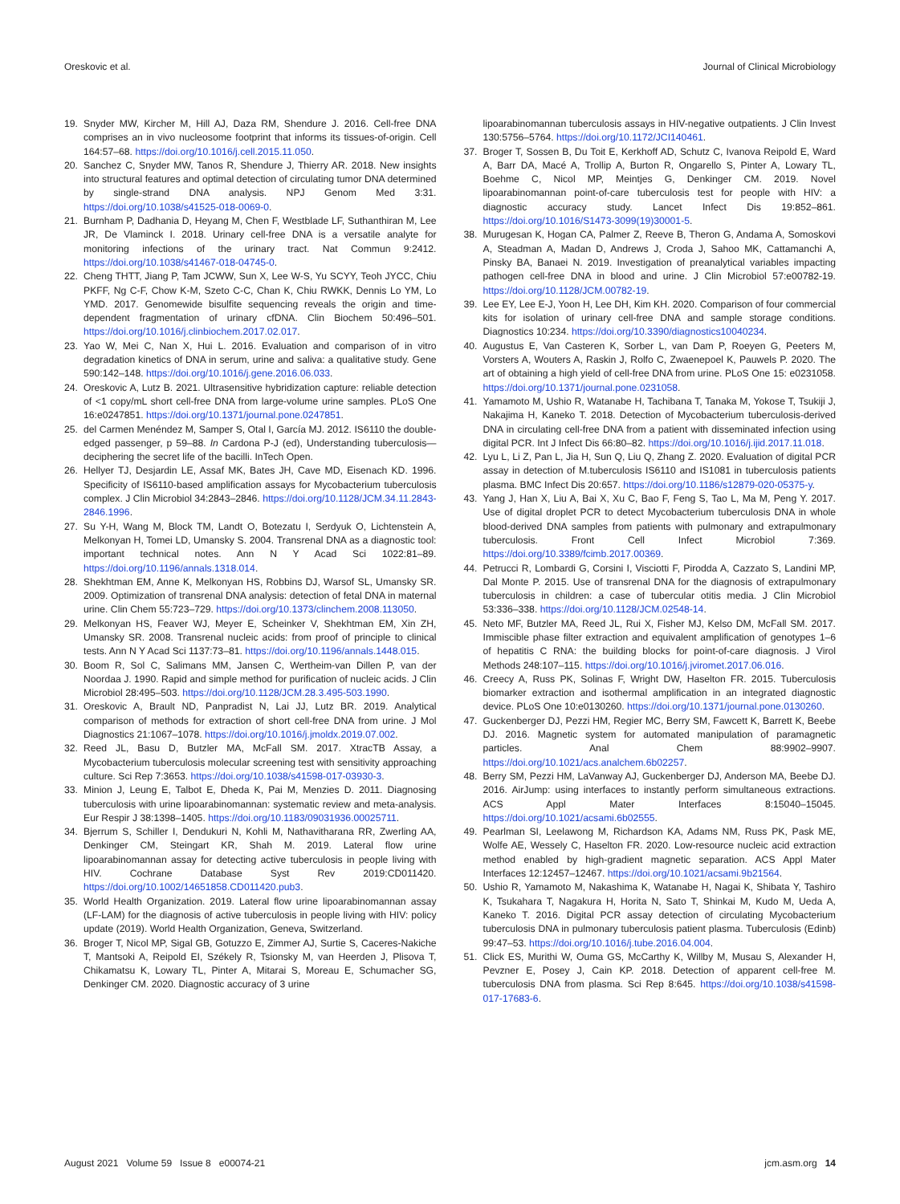Oreskovic et al. Journal of Clinical Microbiology
19. Snyder MW, Kircher M, Hill AJ, Daza RM, Shendure J. 2016. Cell-free DNA comprises an in vivo nucleosome footprint that informs its tissues-of-origin. Cell 164:57–68. https://doi.org/10.1016/j.cell.2015.11.050.
20. Sanchez C, Snyder MW, Tanos R, Shendure J, Thierry AR. 2018. New insights into structural features and optimal detection of circulating tumor DNA determined by single-strand DNA analysis. NPJ Genom Med 3:31. https://doi.org/10.1038/s41525-018-0069-0.
21. Burnham P, Dadhania D, Heyang M, Chen F, Westblade LF, Suthanthiran M, Lee JR, De Vlaminck I. 2018. Urinary cell-free DNA is a versatile analyte for monitoring infections of the urinary tract. Nat Commun 9:2412. https://doi.org/10.1038/s41467-018-04745-0.
22. Cheng THTT, Jiang P, Tam JCWW, Sun X, Lee W-S, Yu SCYY, Teoh JYCC, Chiu PKFF, Ng C-F, Chow K-M, Szeto C-C, Chan K, Chiu RWKK, Dennis Lo YM, Lo YMD. 2017. Genomewide bisulfite sequencing reveals the origin and time-dependent fragmentation of urinary cfDNA. Clin Biochem 50:496–501. https://doi.org/10.1016/j.clinbiochem.2017.02.017.
23. Yao W, Mei C, Nan X, Hui L. 2016. Evaluation and comparison of in vitro degradation kinetics of DNA in serum, urine and saliva: a qualitative study. Gene 590:142–148. https://doi.org/10.1016/j.gene.2016.06.033.
24. Oreskovic A, Lutz B. 2021. Ultrasensitive hybridization capture: reliable detection of <1 copy/mL short cell-free DNA from large-volume urine samples. PLoS One 16:e0247851. https://doi.org/10.1371/journal.pone.0247851.
25. del Carmen Menéndez M, Samper S, Otal I, García MJ. 2012. IS6110 the double-edged passenger, p 59–88. In Cardona P-J (ed), Understanding tuberculosis—deciphering the secret life of the bacilli. InTech Open.
26. Hellyer TJ, Desjardin LE, Assaf MK, Bates JH, Cave MD, Eisenach KD. 1996. Specificity of IS6110-based amplification assays for Mycobacterium tuberculosis complex. J Clin Microbiol 34:2843–2846. https://doi.org/10.1128/JCM.34.11.2843-2846.1996.
27. Su Y-H, Wang M, Block TM, Landt O, Botezatu I, Serdyuk O, Lichtenstein A, Melkonyan H, Tomei LD, Umansky S. 2004. Transrenal DNA as a diagnostic tool: important technical notes. Ann N Y Acad Sci 1022:81–89. https://doi.org/10.1196/annals.1318.014.
28. Shekhtman EM, Anne K, Melkonyan HS, Robbins DJ, Warsof SL, Umansky SR. 2009. Optimization of transrenal DNA analysis: detection of fetal DNA in maternal urine. Clin Chem 55:723–729. https://doi.org/10.1373/clinchem.2008.113050.
29. Melkonyan HS, Feaver WJ, Meyer E, Scheinker V, Shekhtman EM, Xin ZH, Umansky SR. 2008. Transrenal nucleic acids: from proof of principle to clinical tests. Ann N Y Acad Sci 1137:73–81. https://doi.org/10.1196/annals.1448.015.
30. Boom R, Sol C, Salimans MM, Jansen C, Wertheim-van Dillen P, van der Noordaa J. 1990. Rapid and simple method for purification of nucleic acids. J Clin Microbiol 28:495–503. https://doi.org/10.1128/JCM.28.3.495-503.1990.
31. Oreskovic A, Brault ND, Panpradist N, Lai JJ, Lutz BR. 2019. Analytical comparison of methods for extraction of short cell-free DNA from urine. J Mol Diagnostics 21:1067–1078. https://doi.org/10.1016/j.jmoldx.2019.07.002.
32. Reed JL, Basu D, Butzler MA, McFall SM. 2017. XtracTB Assay, a Mycobacterium tuberculosis molecular screening test with sensitivity approaching culture. Sci Rep 7:3653. https://doi.org/10.1038/s41598-017-03930-3.
33. Minion J, Leung E, Talbot E, Dheda K, Pai M, Menzies D. 2011. Diagnosing tuberculosis with urine lipoarabinomannan: systematic review and meta-analysis. Eur Respir J 38:1398–1405. https://doi.org/10.1183/09031936.00025711.
34. Bjerrum S, Schiller I, Dendukuri N, Kohli M, Nathavitharana RR, Zwerling AA, Denkinger CM, Steingart KR, Shah M. 2019. Lateral flow urine lipoarabinomannan assay for detecting active tuberculosis in people living with HIV. Cochrane Database Syst Rev 2019:CD011420. https://doi.org/10.1002/14651858.CD011420.pub3.
35. World Health Organization. 2019. Lateral flow urine lipoarabinomannan assay (LF-LAM) for the diagnosis of active tuberculosis in people living with HIV: policy update (2019). World Health Organization, Geneva, Switzerland.
36. Broger T, Nicol MP, Sigal GB, Gotuzzo E, Zimmer AJ, Surtie S, Caceres-Nakiche T, Mantsoki A, Reipold EI, Székely R, Tsionsky M, van Heerden J, Plisova T, Chikamatsu K, Lowary TL, Pinter A, Mitarai S, Moreau E, Schumacher SG, Denkinger CM. 2020. Diagnostic accuracy of 3 urine
lipoarabinomannan tuberculosis assays in HIV-negative outpatients. J Clin Invest 130:5756–5764. https://doi.org/10.1172/JCI140461.
37. Broger T, Sossen B, Du Toit E, Kerkhoff AD, Schutz C, Ivanova Reipold E, Ward A, Barr DA, Macé A, Trollip A, Burton R, Ongarello S, Pinter A, Lowary TL, Boehme C, Nicol MP, Meintjes G, Denkinger CM. 2019. Novel lipoarabinomannan point-of-care tuberculosis test for people with HIV: a diagnostic accuracy study. Lancet Infect Dis 19:852–861. https://doi.org/10.1016/S1473-3099(19)30001-5.
38. Murugesan K, Hogan CA, Palmer Z, Reeve B, Theron G, Andama A, Somoskovi A, Steadman A, Madan D, Andrews J, Croda J, Sahoo MK, Cattamanchi A, Pinsky BA, Banaei N. 2019. Investigation of preanalytical variables impacting pathogen cell-free DNA in blood and urine. J Clin Microbiol 57:e00782-19. https://doi.org/10.1128/JCM.00782-19.
39. Lee EY, Lee E-J, Yoon H, Lee DH, Kim KH. 2020. Comparison of four commercial kits for isolation of urinary cell-free DNA and sample storage conditions. Diagnostics 10:234. https://doi.org/10.3390/diagnostics10040234.
40. Augustus E, Van Casteren K, Sorber L, van Dam P, Roeyen G, Peeters M, Vorsters A, Wouters A, Raskin J, Rolfo C, Zwaenepoel K, Pauwels P. 2020. The art of obtaining a high yield of cell-free DNA from urine. PLoS One 15: e0231058. https://doi.org/10.1371/journal.pone.0231058.
41. Yamamoto M, Ushio R, Watanabe H, Tachibana T, Tanaka M, Yokose T, Tsukiji J, Nakajima H, Kaneko T. 2018. Detection of Mycobacterium tuberculosis-derived DNA in circulating cell-free DNA from a patient with disseminated infection using digital PCR. Int J Infect Dis 66:80–82. https://doi.org/10.1016/j.ijid.2017.11.018.
42. Lyu L, Li Z, Pan L, Jia H, Sun Q, Liu Q, Zhang Z. 2020. Evaluation of digital PCR assay in detection of M.tuberculosis IS6110 and IS1081 in tuberculosis patients plasma. BMC Infect Dis 20:657. https://doi.org/10.1186/s12879-020-05375-y.
43. Yang J, Han X, Liu A, Bai X, Xu C, Bao F, Feng S, Tao L, Ma M, Peng Y. 2017. Use of digital droplet PCR to detect Mycobacterium tuberculosis DNA in whole blood-derived DNA samples from patients with pulmonary and extrapulmonary tuberculosis. Front Cell Infect Microbiol 7:369. https://doi.org/10.3389/fcimb.2017.00369.
44. Petrucci R, Lombardi G, Corsini I, Visciotti F, Pirodda A, Cazzato S, Landini MP, Dal Monte P. 2015. Use of transrenal DNA for the diagnosis of extrapulmonary tuberculosis in children: a case of tubercular otitis media. J Clin Microbiol 53:336–338. https://doi.org/10.1128/JCM.02548-14.
45. Neto MF, Butzler MA, Reed JL, Rui X, Fisher MJ, Kelso DM, McFall SM. 2017. Immiscible phase filter extraction and equivalent amplification of genotypes 1–6 of hepatitis C RNA: the building blocks for point-of-care diagnosis. J Virol Methods 248:107–115. https://doi.org/10.1016/j.jviromet.2017.06.016.
46. Creecy A, Russ PK, Solinas F, Wright DW, Haselton FR. 2015. Tuberculosis biomarker extraction and isothermal amplification in an integrated diagnostic device. PLoS One 10:e0130260. https://doi.org/10.1371/journal.pone.0130260.
47. Guckenberger DJ, Pezzi HM, Regier MC, Berry SM, Fawcett K, Barrett K, Beebe DJ. 2016. Magnetic system for automated manipulation of paramagnetic particles. Anal Chem 88:9902–9907. https://doi.org/10.1021/acs.analchem.6b02257.
48. Berry SM, Pezzi HM, LaVanway AJ, Guckenberger DJ, Anderson MA, Beebe DJ. 2016. AirJump: using interfaces to instantly perform simultaneous extractions. ACS Appl Mater Interfaces 8:15040–15045. https://doi.org/10.1021/acsami.6b02555.
49. Pearlman SI, Leelawong M, Richardson KA, Adams NM, Russ PK, Pask ME, Wolfe AE, Wessely C, Haselton FR. 2020. Low-resource nucleic acid extraction method enabled by high-gradient magnetic separation. ACS Appl Mater Interfaces 12:12457–12467. https://doi.org/10.1021/acsami.9b21564.
50. Ushio R, Yamamoto M, Nakashima K, Watanabe H, Nagai K, Shibata Y, Tashiro K, Tsukahara T, Nagakura H, Horita N, Sato T, Shinkai M, Kudo M, Ueda A, Kaneko T. 2016. Digital PCR assay detection of circulating Mycobacterium tuberculosis DNA in pulmonary tuberculosis patient plasma. Tuberculosis (Edinb) 99:47–53. https://doi.org/10.1016/j.tube.2016.04.004.
51. Click ES, Murithi W, Ouma GS, McCarthy K, Willby M, Musau S, Alexander H, Pevzner E, Posey J, Cain KP. 2018. Detection of apparent cell-free M. tuberculosis DNA from plasma. Sci Rep 8:645. https://doi.org/10.1038/s41598-017-17683-6.
August 2021 Volume 59 Issue 8 e00074-21 jcm.asm.org 14